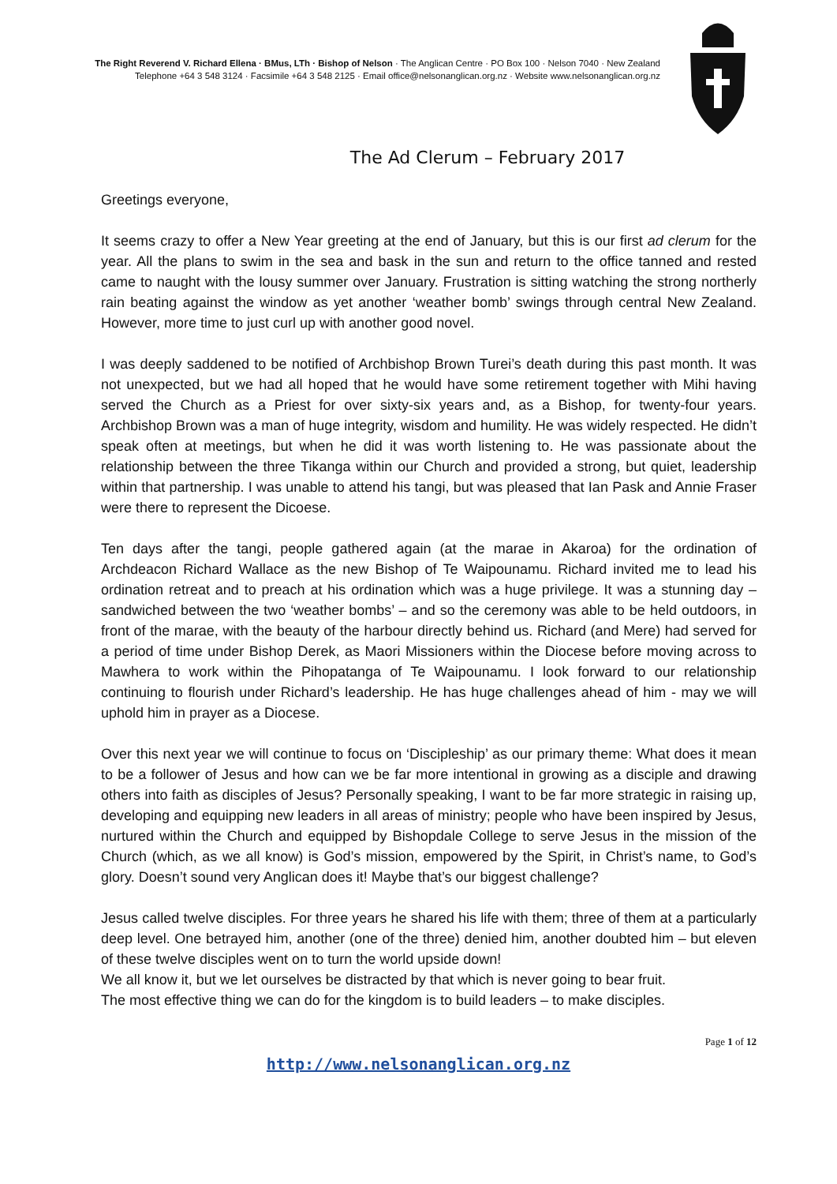The Right Reverend V. Richard Ellena · BMus, LTh · Bishop of Nelson · The Anglican Centre · PO Box 100 · Nelson 7040 · New Zealand
Telephone +64 3 548 3124 · Facsimile +64 3 548 2125 · Email office@nelsonanglican.org.nz · Website www.nelsonanglican.org.nz
The Ad Clerum – February 2017
Greetings everyone,
It seems crazy to offer a New Year greeting at the end of January, but this is our first ad clerum for the year. All the plans to swim in the sea and bask in the sun and return to the office tanned and rested came to naught with the lousy summer over January. Frustration is sitting watching the strong northerly rain beating against the window as yet another ‘weather bomb’ swings through central New Zealand. However, more time to just curl up with another good novel.
I was deeply saddened to be notified of Archbishop Brown Turei’s death during this past month. It was not unexpected, but we had all hoped that he would have some retirement together with Mihi having served the Church as a Priest for over sixty-six years and, as a Bishop, for twenty-four years. Archbishop Brown was a man of huge integrity, wisdom and humility. He was widely respected. He didn’t speak often at meetings, but when he did it was worth listening to. He was passionate about the relationship between the three Tikanga within our Church and provided a strong, but quiet, leadership within that partnership. I was unable to attend his tangi, but was pleased that Ian Pask and Annie Fraser were there to represent the Dicoese.
Ten days after the tangi, people gathered again (at the marae in Akaroa) for the ordination of Archdeacon Richard Wallace as the new Bishop of Te Waipounamu. Richard invited me to lead his ordination retreat and to preach at his ordination which was a huge privilege. It was a stunning day – sandwiched between the two ‘weather bombs’ – and so the ceremony was able to be held outdoors, in front of the marae, with the beauty of the harbour directly behind us. Richard (and Mere) had served for a period of time under Bishop Derek, as Maori Missioners within the Diocese before moving across to Mawhera to work within the Pihopatanga of Te Waipounamu. I look forward to our relationship continuing to flourish under Richard’s leadership. He has huge challenges ahead of him - may we will uphold him in prayer as a Diocese.
Over this next year we will continue to focus on ‘Discipleship’ as our primary theme: What does it mean to be a follower of Jesus and how can we be far more intentional in growing as a disciple and drawing others into faith as disciples of Jesus? Personally speaking, I want to be far more strategic in raising up, developing and equipping new leaders in all areas of ministry; people who have been inspired by Jesus, nurtured within the Church and equipped by Bishopdale College to serve Jesus in the mission of the Church (which, as we all know) is God’s mission, empowered by the Spirit, in Christ’s name, to God’s glory. Doesn’t sound very Anglican does it! Maybe that’s our biggest challenge?
Jesus called twelve disciples. For three years he shared his life with them; three of them at a particularly deep level. One betrayed him, another (one of the three) denied him, another doubted him – but eleven of these twelve disciples went on to turn the world upside down!
We all know it, but we let ourselves be distracted by that which is never going to bear fruit.
The most effective thing we can do for the kingdom is to build leaders – to make disciples.
Page 1 of 12
http://www.nelsonanglican.org.nz